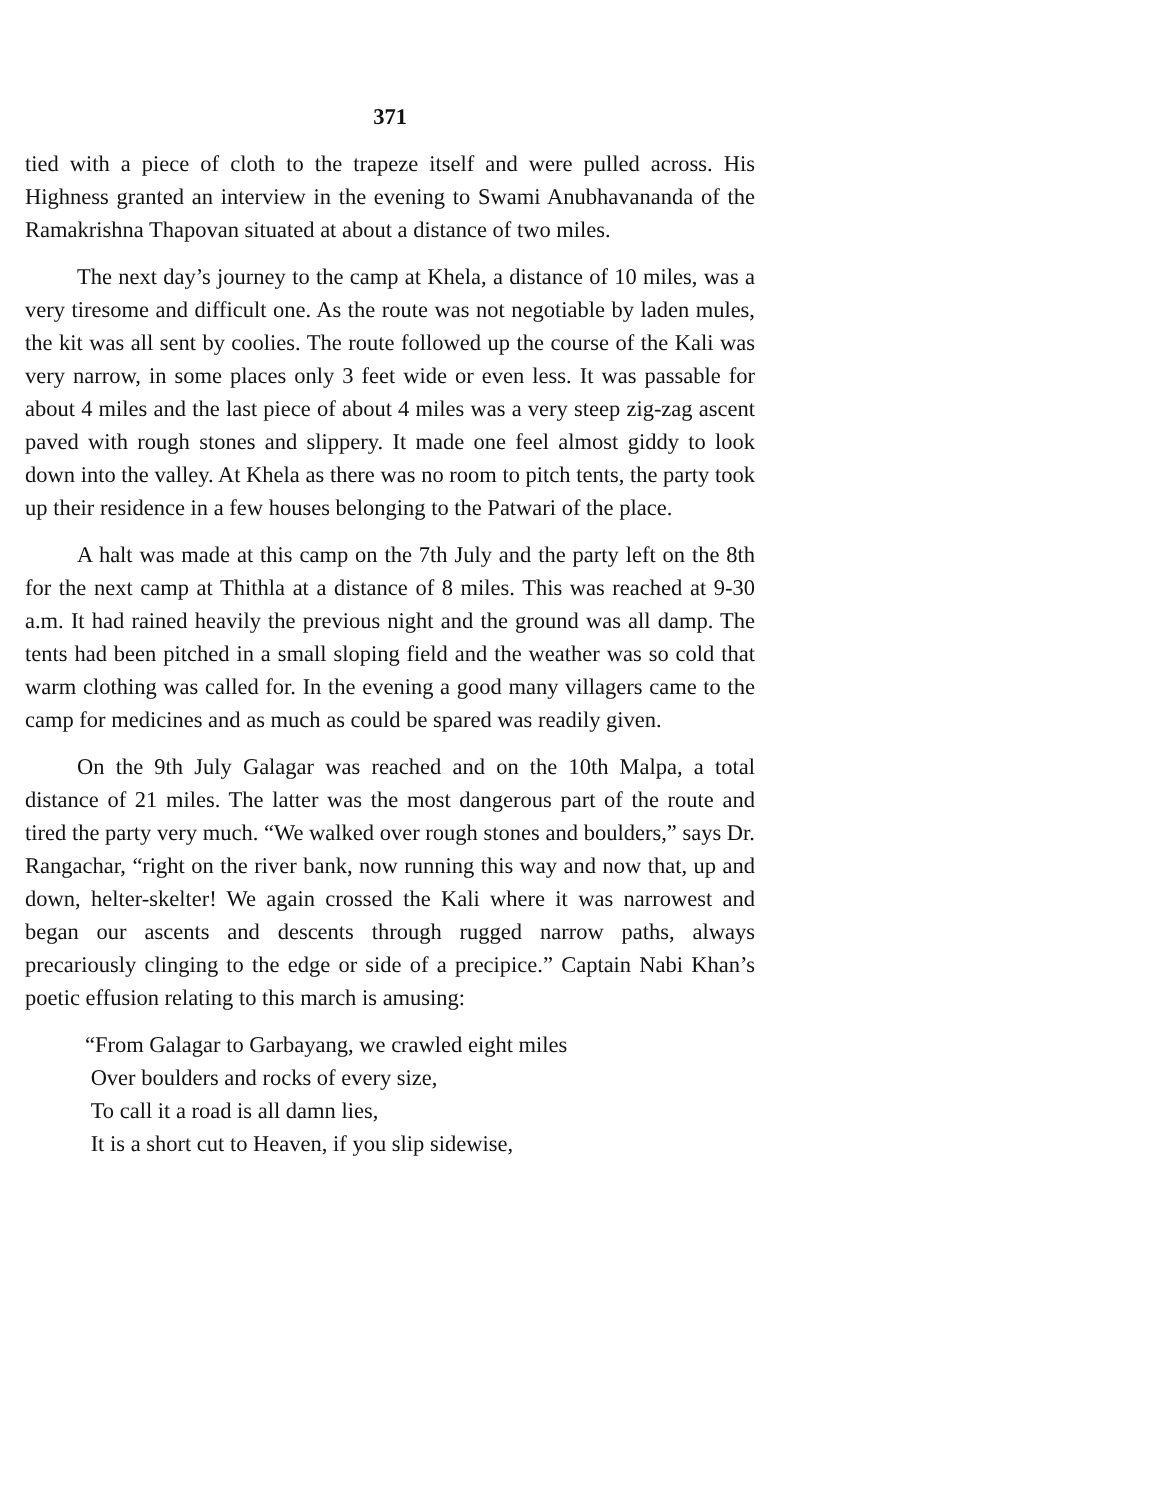371
tied with a piece of cloth to the trapeze itself and were pulled across. His Highness granted an interview in the evening to Swami Anubhavananda of the Ramakrishna Thapovan situated at about a distance of two miles.
The next day’s journey to the camp at Khela, a distance of 10 miles, was a very tiresome and difficult one. As the route was not negotiable by laden mules, the kit was all sent by coolies. The route followed up the course of the Kali was very narrow, in some places only 3 feet wide or even less. It was passable for about 4 miles and the last piece of about 4 miles was a very steep zig-zag ascent paved with rough stones and slippery. It made one feel almost giddy to look down into the valley. At Khela as there was no room to pitch tents, the party took up their residence in a few houses belonging to the Patwari of the place.
A halt was made at this camp on the 7th July and the party left on the 8th for the next camp at Thithla at a distance of 8 miles. This was reached at 9-30 a.m. It had rained heavily the previous night and the ground was all damp. The tents had been pitched in a small sloping field and the weather was so cold that warm clothing was called for. In the evening a good many villagers came to the camp for medicines and as much as could be spared was readily given.
On the 9th July Galagar was reached and on the 10th Malpa, a total distance of 21 miles. The latter was the most dangerous part of the route and tired the party very much. “We walked over rough stones and boulders,” says Dr. Rangachar, “right on the river bank, now running this way and now that, up and down, helter-skelter! We again crossed the Kali where it was narrowest and began our ascents and descents through rugged narrow paths, always precariously clinging to the edge or side of a precipice.” Captain Nabi Khan’s poetic effusion relating to this march is amusing:
“From Galagar to Garbayang, we crawled eight miles
Over boulders and rocks of every size,
To call it a road is all damn lies,
It is a short cut to Heaven, if you slip sidewise,